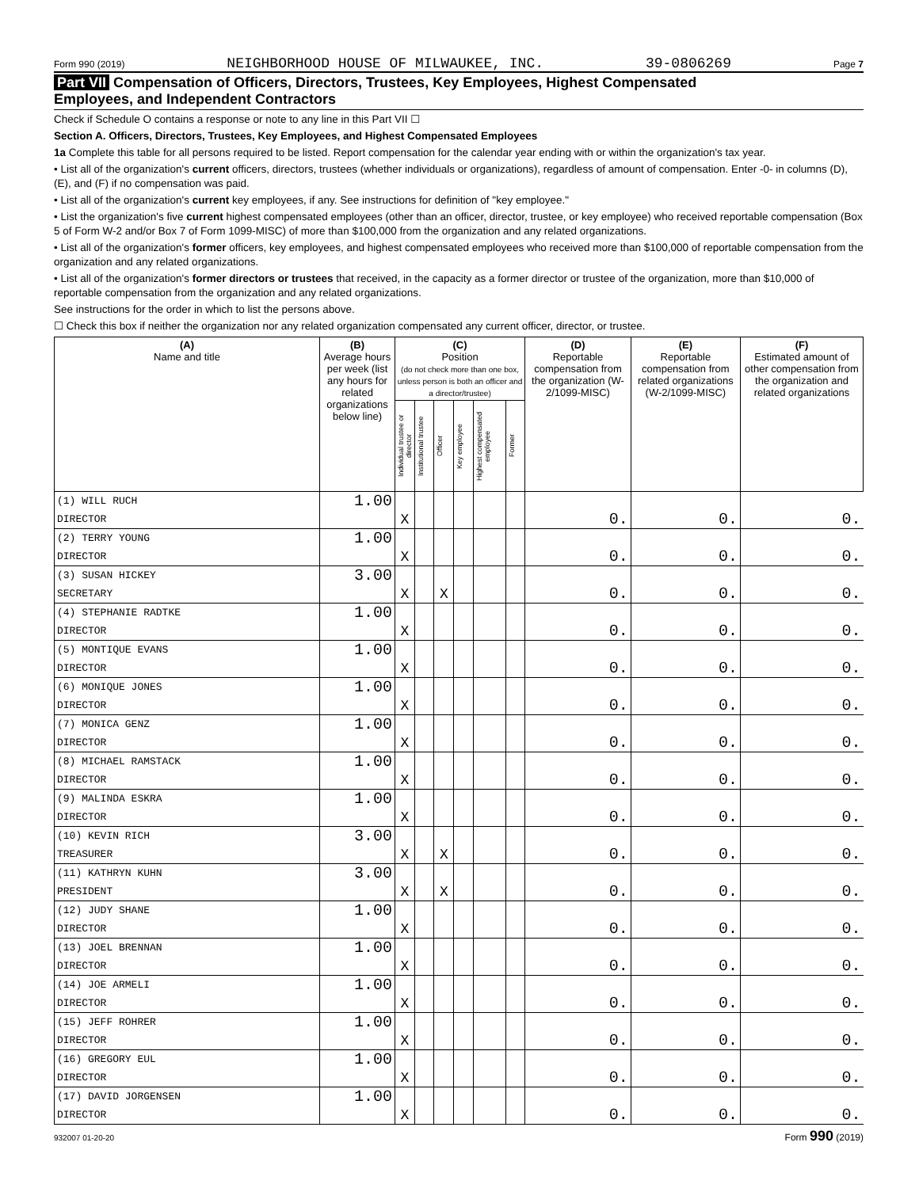Form 990 (2019) NEIGHBORHOOD HOUSE OF MILWAUKEE, INC. 39-0806269 Page 7
Part VII Compensation of Officers, Directors, Trustees, Key Employees, Highest Compensated
Employees, and Independent Contractors
Check if Schedule O contains a response or note to any line in this Part VII ☐
Section A. Officers, Directors, Trustees, Key Employees, and Highest Compensated Employees
1a Complete this table for all persons required to be listed. Report compensation for the calendar year ending with or within the organization's tax year.
• List all of the organization's current officers, directors, trustees (whether individuals or organizations), regardless of amount of compensation. Enter -0- in columns (D), (E), and (F) if no compensation was paid.
• List all of the organization's current key employees, if any. See instructions for definition of "key employee."
• List the organization's five current highest compensated employees (other than an officer, director, trustee, or key employee) who received reportable compensation (Box 5 of Form W-2 and/or Box 7 of Form 1099-MISC) of more than $100,000 from the organization and any related organizations.
• List all of the organization's former officers, key employees, and highest compensated employees who received more than $100,000 of reportable compensation from the organization and any related organizations.
• List all of the organization's former directors or trustees that received, in the capacity as a former director or trustee of the organization, more than $10,000 of reportable compensation from the organization and any related organizations.
See instructions for the order in which to list the persons above.
☐ Check this box if neither the organization nor any related organization compensated any current officer, director, or trustee.
| (A) Name and title | (B) Average hours per week (list any hours for related organizations below line) | (C) Position (do not check more than one box, unless person is both an officer and a director/trustee) | | | | | | (D) Reportable compensation from the organization (W-2/1099-MISC) | (E) Reportable compensation from related organizations (W-2/1099-MISC) | (F) Estimated amount of other compensation from the organization and related organizations |
| --- | --- | --- | --- | --- | --- | --- | --- | --- | --- | --- |
| | | Individual trustee or director | Institutional trustee | Officer | Key employee | Highest compensated employee | Former | | | |
| (1) WILL RUCH | 1.00 | | | | | | | | | |
| DIRECTOR | | X | | | | | | 0. | 0. | 0. |
| (2) TERRY YOUNG | 1.00 | | | | | | | | | |
| DIRECTOR | | X | | | | | | 0. | 0. | 0. |
| (3) SUSAN HICKEY | 3.00 | | | | | | | | | |
| SECRETARY | | X | | X | | | | 0. | 0. | 0. |
| (4) STEPHANIE RADTKE | 1.00 | | | | | | | | | |
| DIRECTOR | | X | | | | | | 0. | 0. | 0. |
| (5) MONTIQUE EVANS | 1.00 | | | | | | | | | |
| DIRECTOR | | X | | | | | | 0. | 0. | 0. |
| (6) MONIQUE JONES | 1.00 | | | | | | | | | |
| DIRECTOR | | X | | | | | | 0. | 0. | 0. |
| (7) MONICA GENZ | 1.00 | | | | | | | | | |
| DIRECTOR | | X | | | | | | 0. | 0. | 0. |
| (8) MICHAEL RAMSTACK | 1.00 | | | | | | | | | |
| DIRECTOR | | X | | | | | | 0. | 0. | 0. |
| (9) MALINDA ESKRA | 1.00 | | | | | | | | | |
| DIRECTOR | | X | | | | | | 0. | 0. | 0. |
| (10) KEVIN RICH | 3.00 | | | | | | | | | |
| TREASURER | | X | | X | | | | 0. | 0. | 0. |
| (11) KATHRYN KUHN | 3.00 | | | | | | | | | |
| PRESIDENT | | X | | X | | | | 0. | 0. | 0. |
| (12) JUDY SHANE | 1.00 | | | | | | | | | |
| DIRECTOR | | X | | | | | | 0. | 0. | 0. |
| (13) JOEL BRENNAN | 1.00 | | | | | | | | | |
| DIRECTOR | | X | | | | | | 0. | 0. | 0. |
| (14) JOE ARMELI | 1.00 | | | | | | | | | |
| DIRECTOR | | X | | | | | | 0. | 0. | 0. |
| (15) JEFF ROHRER | 1.00 | | | | | | | | | |
| DIRECTOR | | X | | | | | | 0. | 0. | 0. |
| (16) GREGORY EUL | 1.00 | | | | | | | | | |
| DIRECTOR | | X | | | | | | 0. | 0. | 0. |
| (17) DAVID JORGENSEN | 1.00 | | | | | | | | | |
| DIRECTOR | | X | | | | | | 0. | 0. | 0. |
932007 01-20-20 Form 990 (2019)